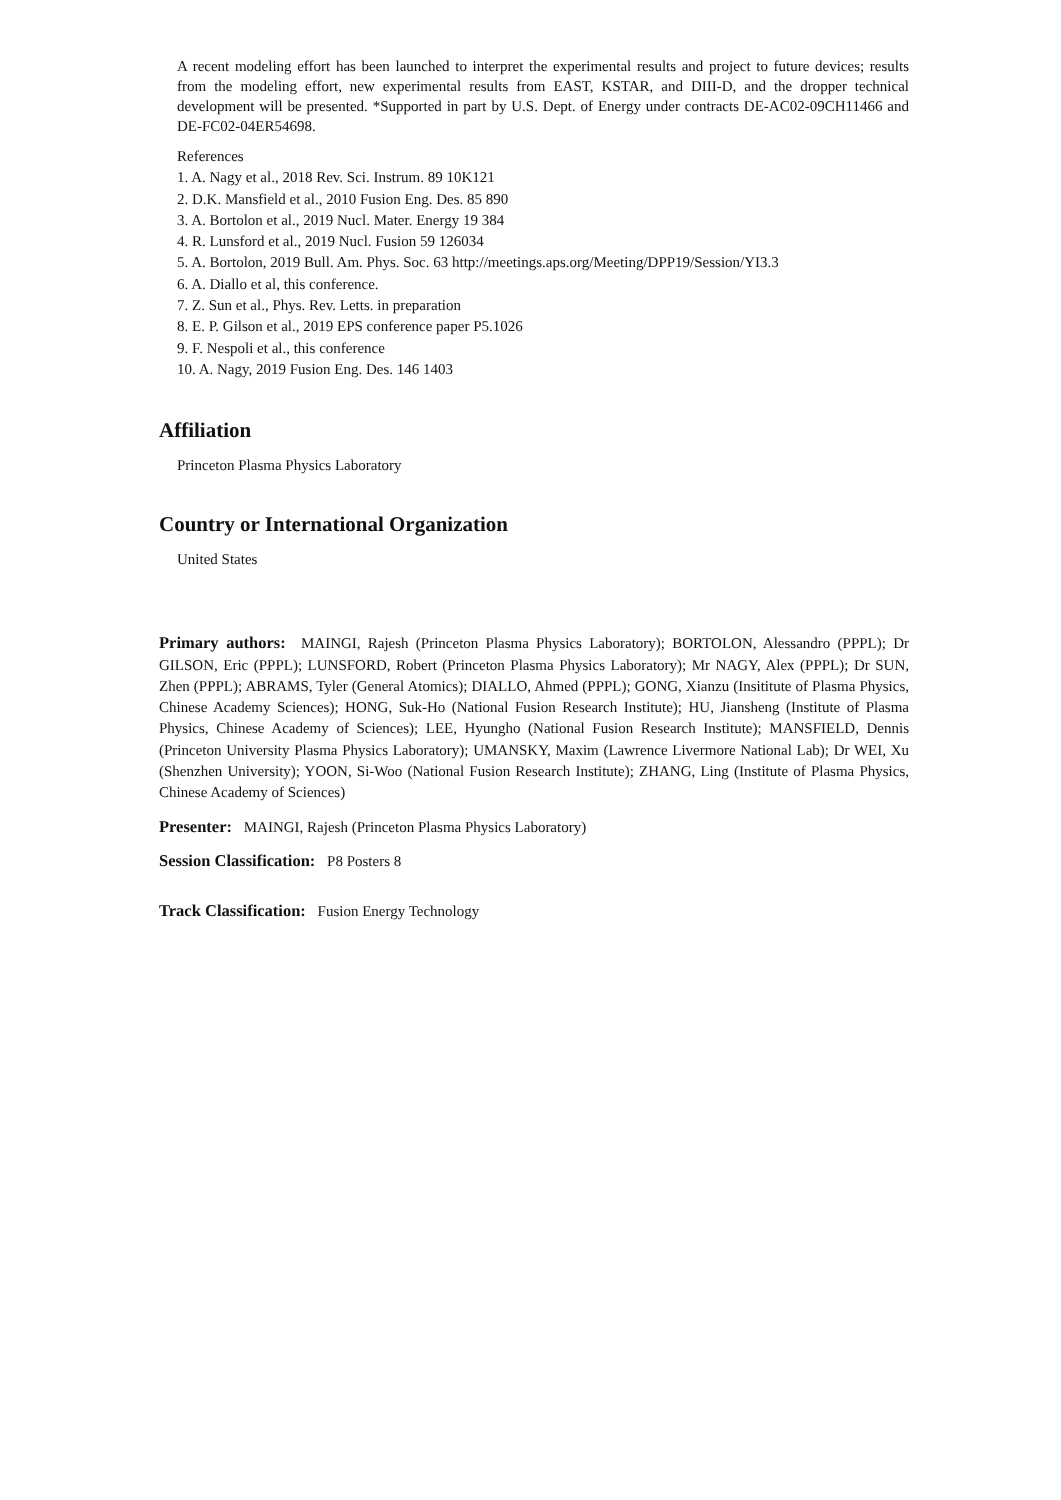A recent modeling effort has been launched to interpret the experimental results and project to future devices; results from the modeling effort, new experimental results from EAST, KSTAR, and DIII-D, and the dropper technical development will be presented. *Supported in part by U.S. Dept. of Energy under contracts DE-AC02-09CH11466 and DE-FC02-04ER54698.
References
1. A. Nagy et al., 2018 Rev. Sci. Instrum. 89 10K121
2. D.K. Mansfield et al., 2010 Fusion Eng. Des. 85 890
3. A. Bortolon et al., 2019 Nucl. Mater. Energy 19 384
4. R. Lunsford et al., 2019 Nucl. Fusion 59 126034
5. A. Bortolon, 2019 Bull. Am. Phys. Soc. 63 http://meetings.aps.org/Meeting/DPP19/Session/YI3.3
6. A. Diallo et al, this conference.
7. Z. Sun et al., Phys. Rev. Letts. in preparation
8. E. P. Gilson et al., 2019 EPS conference paper P5.1026
9. F. Nespoli et al., this conference
10. A. Nagy, 2019 Fusion Eng. Des. 146 1403
Affiliation
Princeton Plasma Physics Laboratory
Country or International Organization
United States
Primary authors: MAINGI, Rajesh (Princeton Plasma Physics Laboratory); BORTOLON, Alessandro (PPPL); Dr GILSON, Eric (PPPL); LUNSFORD, Robert (Princeton Plasma Physics Laboratory); Mr NAGY, Alex (PPPL); Dr SUN, Zhen (PPPL); ABRAMS, Tyler (General Atomics); DIALLO, Ahmed (PPPL); GONG, Xianzu (Insititute of Plasma Physics, Chinese Academy Sciences); HONG, Suk-Ho (National Fusion Research Institute); HU, Jiansheng (Institute of Plasma Physics, Chinese Academy of Sciences); LEE, Hyungho (National Fusion Research Institute); MANSFIELD, Dennis (Princeton University Plasma Physics Laboratory); UMANSKY, Maxim (Lawrence Livermore National Lab); Dr WEI, Xu (Shenzhen University); YOON, Si-Woo (National Fusion Research Institute); ZHANG, Ling (Institute of Plasma Physics, Chinese Academy of Sciences)
Presenter: MAINGI, Rajesh (Princeton Plasma Physics Laboratory)
Session Classification: P8 Posters 8
Track Classification: Fusion Energy Technology